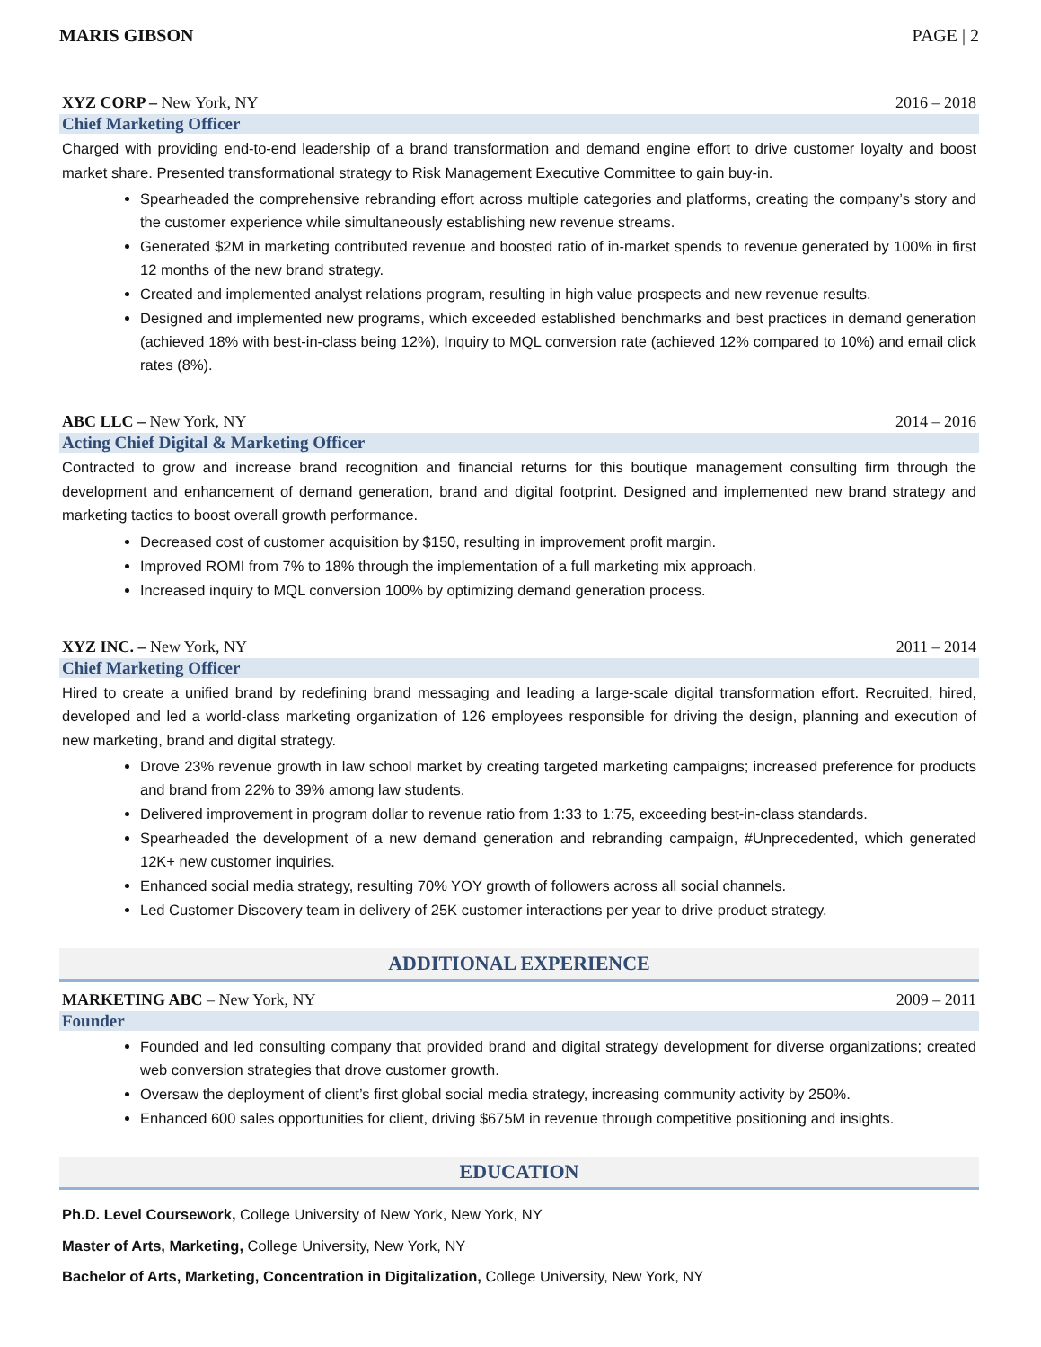MARIS GIBSON PAGE | 2
XYZ CORP – New York, NY 2016 – 2018
Chief Marketing Officer
Charged with providing end-to-end leadership of a brand transformation and demand engine effort to drive customer loyalty and boost market share. Presented transformational strategy to Risk Management Executive Committee to gain buy-in.
Spearheaded the comprehensive rebranding effort across multiple categories and platforms, creating the company’s story and the customer experience while simultaneously establishing new revenue streams.
Generated $2M in marketing contributed revenue and boosted ratio of in-market spends to revenue generated by 100% in first 12 months of the new brand strategy.
Created and implemented analyst relations program, resulting in high value prospects and new revenue results.
Designed and implemented new programs, which exceeded established benchmarks and best practices in demand generation (achieved 18% with best-in-class being 12%), Inquiry to MQL conversion rate (achieved 12% compared to 10%) and email click rates (8%).
ABC LLC – New York, NY 2014 – 2016
Acting Chief Digital & Marketing Officer
Contracted to grow and increase brand recognition and financial returns for this boutique management consulting firm through the development and enhancement of demand generation, brand and digital footprint. Designed and implemented new brand strategy and marketing tactics to boost overall growth performance.
Decreased cost of customer acquisition by $150, resulting in improvement profit margin.
Improved ROMI from 7% to 18% through the implementation of a full marketing mix approach.
Increased inquiry to MQL conversion 100% by optimizing demand generation process.
XYZ INC. – New York, NY 2011 – 2014
Chief Marketing Officer
Hired to create a unified brand by redefining brand messaging and leading a large-scale digital transformation effort. Recruited, hired, developed and led a world-class marketing organization of 126 employees responsible for driving the design, planning and execution of new marketing, brand and digital strategy.
Drove 23% revenue growth in law school market by creating targeted marketing campaigns; increased preference for products and brand from 22% to 39% among law students.
Delivered improvement in program dollar to revenue ratio from 1:33 to 1:75, exceeding best-in-class standards.
Spearheaded the development of a new demand generation and rebranding campaign, #Unprecedented, which generated 12K+ new customer inquiries.
Enhanced social media strategy, resulting 70% YOY growth of followers across all social channels.
Led Customer Discovery team in delivery of 25K customer interactions per year to drive product strategy.
ADDITIONAL EXPERIENCE
MARKETING ABC – New York, NY 2009 – 2011
Founder
Founded and led consulting company that provided brand and digital strategy development for diverse organizations; created web conversion strategies that drove customer growth.
Oversaw the deployment of client’s first global social media strategy, increasing community activity by 250%.
Enhanced 600 sales opportunities for client, driving $675M in revenue through competitive positioning and insights.
EDUCATION
Ph.D. Level Coursework, College University of New York, New York, NY
Master of Arts, Marketing, College University, New York, NY
Bachelor of Arts, Marketing, Concentration in Digitalization, College University, New York, NY